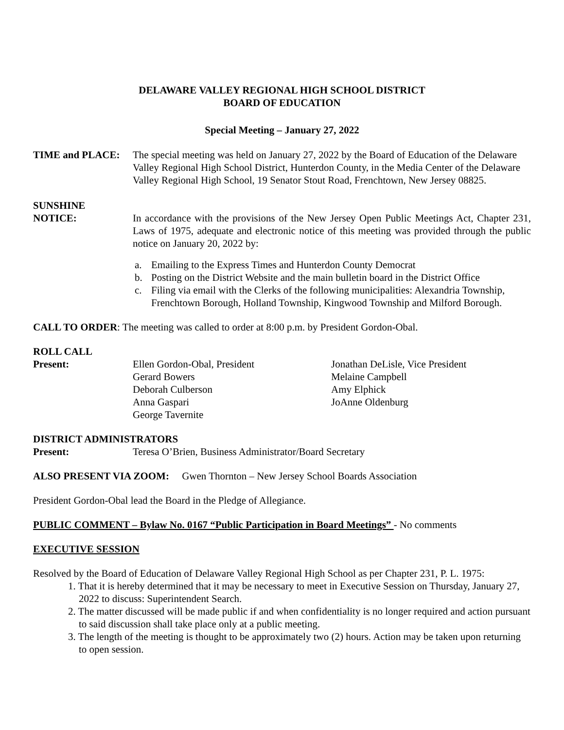DELAWARE VALLEY REGIONAL HIGH SCHOOL DISTRICT
BOARD OF EDUCATION
Special Meeting – January 27, 2022
TIME and PLACE: The special meeting was held on January 27, 2022 by the Board of Education of the Delaware Valley Regional High School District, Hunterdon County, in the Media Center of the Delaware Valley Regional High School, 19 Senator Stout Road, Frenchtown, New Jersey 08825.
SUNSHINE
NOTICE: In accordance with the provisions of the New Jersey Open Public Meetings Act, Chapter 231, Laws of 1975, adequate and electronic notice of this meeting was provided through the public notice on January 20, 2022 by:
a. Emailing to the Express Times and Hunterdon County Democrat
b. Posting on the District Website and the main bulletin board in the District Office
c. Filing via email with the Clerks of the following municipalities: Alexandria Township, Frenchtown Borough, Holland Township, Kingwood Township and Milford Borough.
CALL TO ORDER: The meeting was called to order at 8:00 p.m. by President Gordon-Obal.
ROLL CALL
Present:
Ellen Gordon-Obal, President
Jonathan DeLisle, Vice President
Gerard Bowers
Melaine Campbell
Deborah Culberson
Amy Elphick
Anna Gaspari
JoAnne Oldenburg
George Tavernite
DISTRICT ADMINISTRATORS
Present: Teresa O’Brien, Business Administrator/Board Secretary
ALSO PRESENT VIA ZOOM: Gwen Thornton – New Jersey School Boards Association
President Gordon-Obal lead the Board in the Pledge of Allegiance.
PUBLIC COMMENT – Bylaw No. 0167 “Public Participation in Board Meetings” - No comments
EXECUTIVE SESSION
Resolved by the Board of Education of Delaware Valley Regional High School as per Chapter 231, P. L. 1975:
1. That it is hereby determined that it may be necessary to meet in Executive Session on Thursday, January 27, 2022 to discuss: Superintendent Search.
2. The matter discussed will be made public if and when confidentiality is no longer required and action pursuant to said discussion shall take place only at a public meeting.
3. The length of the meeting is thought to be approximately two (2) hours. Action may be taken upon returning to open session.